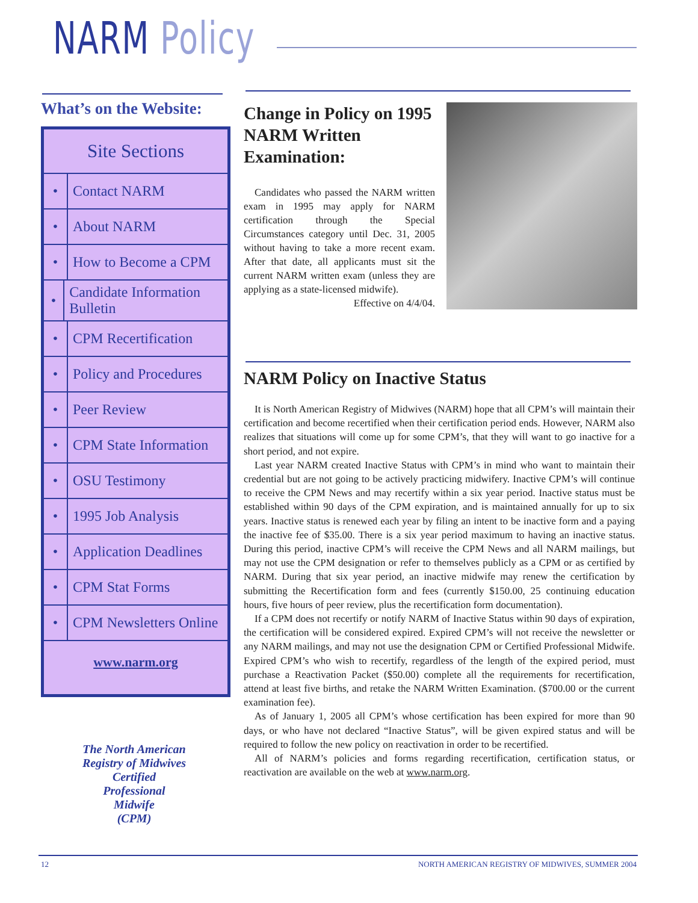NARM Policy
What’s on the Website:
Site Sections
• Contact NARM
• About NARM
• How to Become a CPM
• Candidate Information Bulletin
• CPM Recertification
• Policy and Procedures
• Peer Review
• CPM State Information
• OSU Testimony
• 1995 Job Analysis
• Application Deadlines
• CPM Stat Forms
• CPM Newsletters Online
www.narm.org
The North American Registry of Midwives
Certified
Professional
Midwife
(CPM)
Change in Policy on 1995 NARM Written Examination:
Candidates who passed the NARM written exam in 1995 may apply for NARM certification through the Special Circumstances category until Dec. 31, 2005 without having to take a more recent exam. After that date, all applicants must sit the current NARM written exam (unless they are applying as a state-licensed midwife).
Effective on 4/4/04.
NARM Policy on Inactive Status
It is North American Registry of Midwives (NARM) hope that all CPM’s will maintain their certification and become recertified when their certification period ends. However, NARM also realizes that situations will come up for some CPM’s, that they will want to go inactive for a short period, and not expire.
Last year NARM created Inactive Status with CPM’s in mind who want to maintain their credential but are not going to be actively practicing midwifery. Inactive CPM’s will continue to receive the CPM News and may recertify within a six year period. Inactive status must be established within 90 days of the CPM expiration, and is maintained annually for up to six years. Inactive status is renewed each year by filing an intent to be inactive form and a paying the inactive fee of $35.00. There is a six year period maximum to having an inactive status. During this period, inactive CPM’s will receive the CPM News and all NARM mailings, but may not use the CPM designation or refer to themselves publicly as a CPM or as certified by NARM. During that six year period, an inactive midwife may renew the certification by submitting the Recertification form and fees (currently $150.00, 25 continuing education hours, five hours of peer review, plus the recertification form documentation).
If a CPM does not recertify or notify NARM of Inactive Status within 90 days of expiration, the certification will be considered expired. Expired CPM’s will not receive the newsletter or any NARM mailings, and may not use the designation CPM or Certified Professional Midwife. Expired CPM’s who wish to recertify, regardless of the length of the expired period, must purchase a Reactivation Packet ($50.00) complete all the requirements for recertification, attend at least five births, and retake the NARM Written Examination. ($700.00 or the current examination fee).
As of January 1, 2005 all CPM’s whose certification has been expired for more than 90 days, or who have not declared “Inactive Status”, will be given expired status and will be required to follow the new policy on reactivation in order to be recertified.
All of NARM’s policies and forms regarding recertification, certification status, or reactivation are available on the web at www.narm.org.
12 NORTH AMERICAN REGISTRY OF MIDWIVES, SUMMER 2004